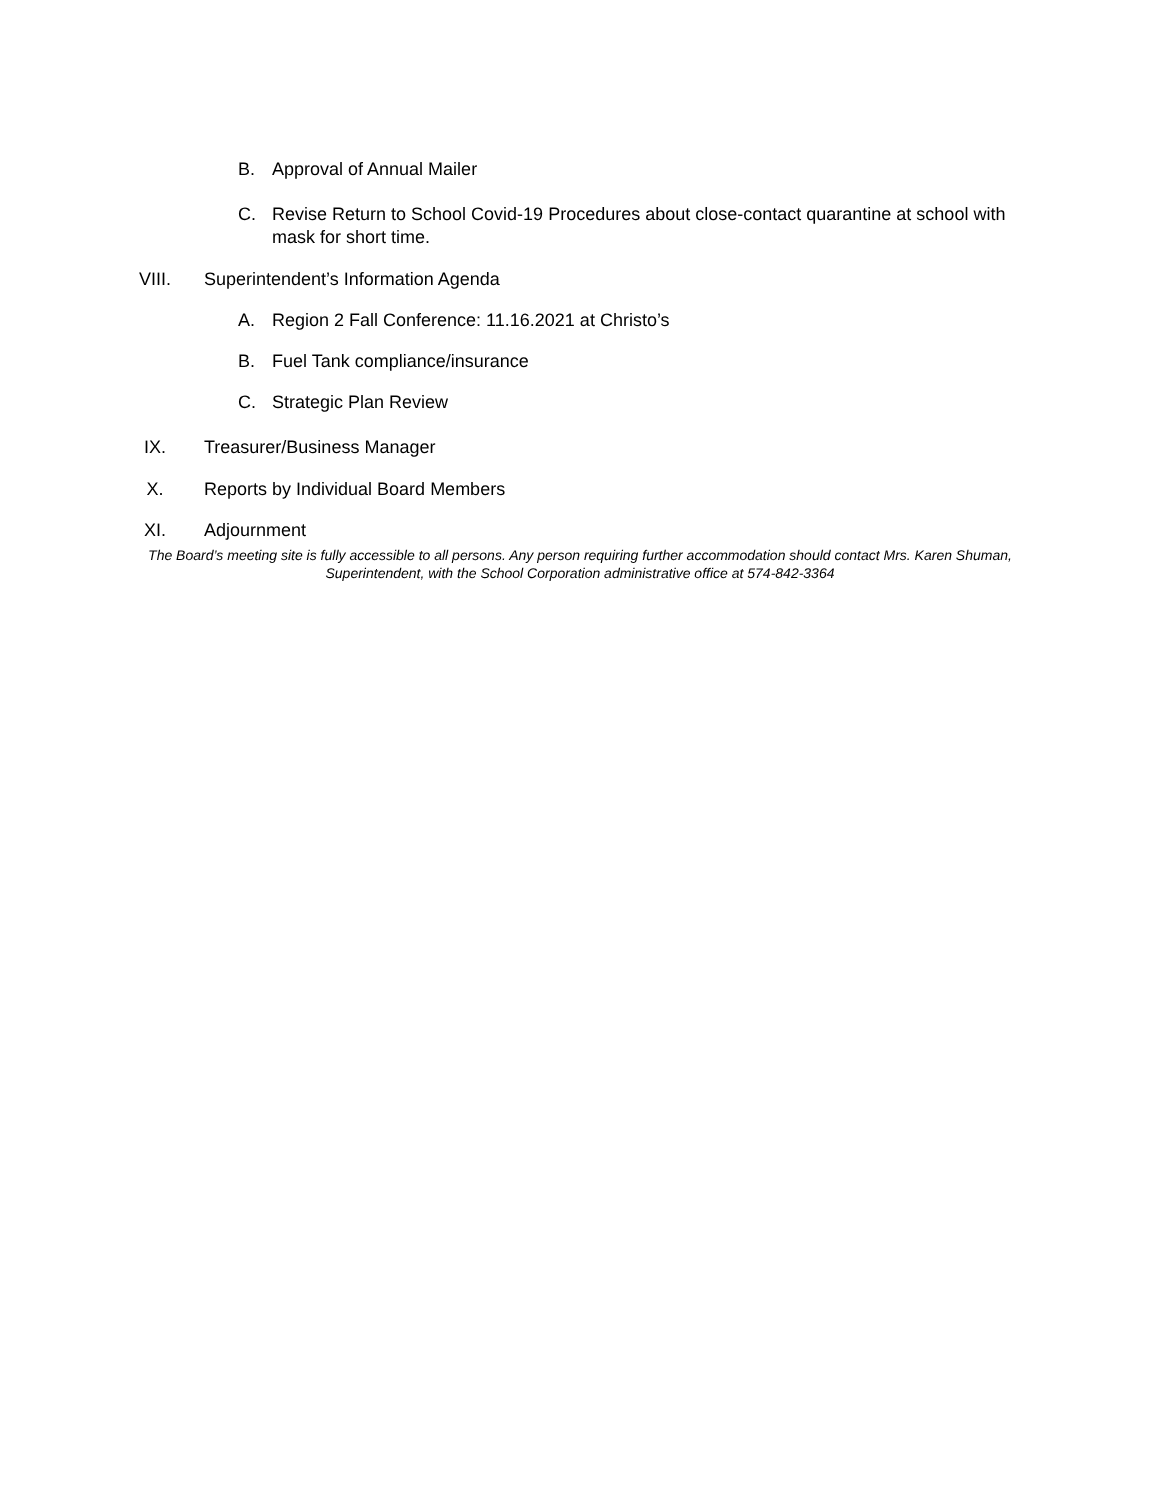B. Approval of Annual Mailer
C. Revise Return to School Covid-19 Procedures about close-contact quarantine at school with mask for short time.
VIII. Superintendent’s Information Agenda
A. Region 2 Fall Conference: 11.16.2021 at Christo’s
B. Fuel Tank compliance/insurance
C. Strategic Plan Review
IX. Treasurer/Business Manager
X. Reports by Individual Board Members
XI. Adjournment
The Board’s meeting site is fully accessible to all persons. Any person requiring further accommodation should contact Mrs. Karen Shuman, Superintendent, with the School Corporation administrative office at 574-842-3364